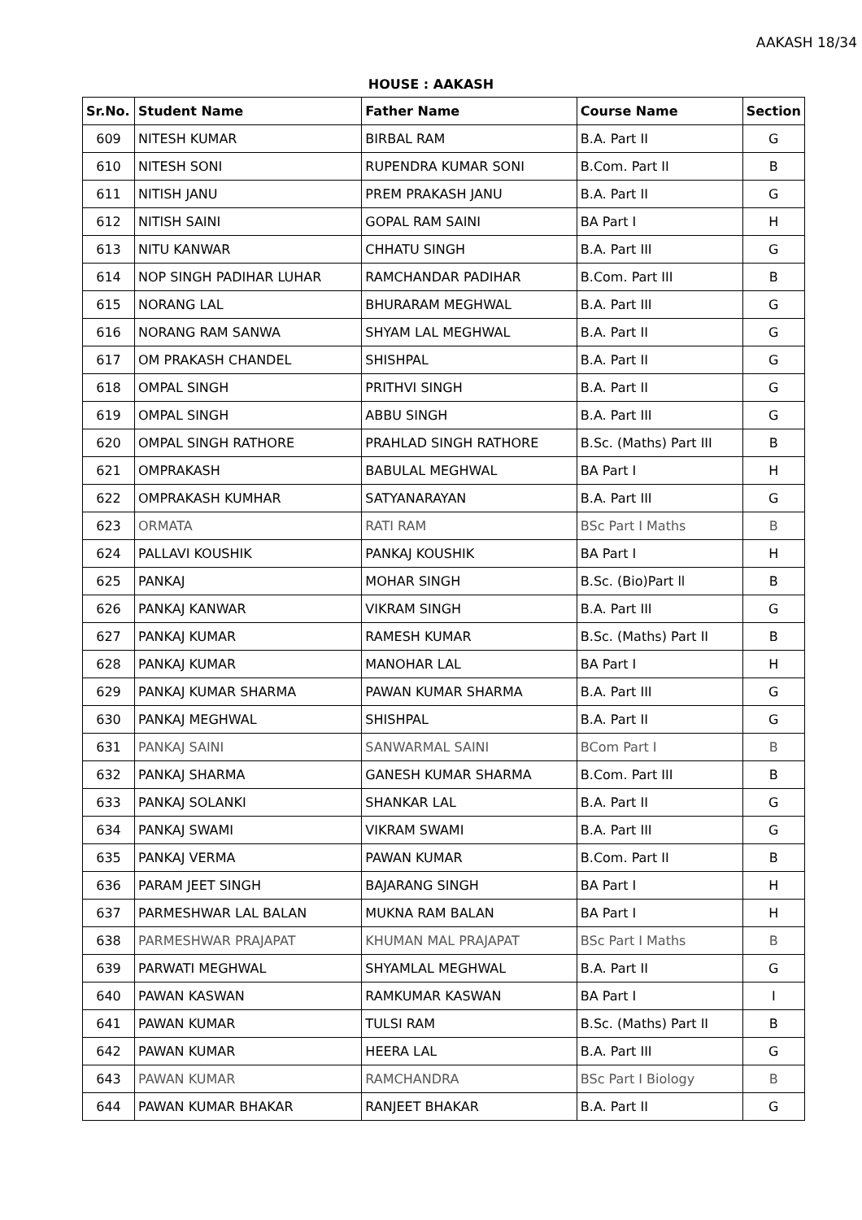AAKASH 18/34
HOUSE : AAKASH
| Sr.No. | Student Name | Father Name | Course Name | Section |
| --- | --- | --- | --- | --- |
| 609 | NITESH KUMAR | BIRBAL RAM | B.A. Part II | G |
| 610 | NITESH SONI | RUPENDRA KUMAR SONI | B.Com. Part II | B |
| 611 | NITISH JANU | PREM PRAKASH JANU | B.A. Part II | G |
| 612 | NITISH SAINI | GOPAL RAM SAINI | BA Part I | H |
| 613 | NITU KANWAR | CHHATU SINGH | B.A. Part III | G |
| 614 | NOP SINGH PADIHAR LUHAR | RAMCHANDAR PADIHAR | B.Com. Part III | B |
| 615 | NORANG LAL | BHURARAM MEGHWAL | B.A. Part III | G |
| 616 | NORANG RAM SANWA | SHYAM LAL MEGHWAL | B.A. Part II | G |
| 617 | OM PRAKASH CHANDEL | SHISHPAL | B.A. Part II | G |
| 618 | OMPAL SINGH | PRITHVI SINGH | B.A. Part II | G |
| 619 | OMPAL SINGH | ABBU SINGH | B.A. Part III | G |
| 620 | OMPAL SINGH RATHORE | PRAHLAD SINGH RATHORE | B.Sc. (Maths) Part III | B |
| 621 | OMPRAKASH | BABULAL MEGHWAL | BA Part I | H |
| 622 | OMPRAKASH KUMHAR | SATYANARAYAN | B.A. Part III | G |
| 623 | ORMATA | RATI RAM | BSc Part I Maths | B |
| 624 | PALLAVI KOUSHIK | PANKAJ KOUSHIK | BA Part I | H |
| 625 | PANKAJ | MOHAR SINGH | B.Sc. (Bio)Part ll | B |
| 626 | PANKAJ KANWAR | VIKRAM SINGH | B.A. Part III | G |
| 627 | PANKAJ KUMAR | RAMESH KUMAR | B.Sc. (Maths) Part II | B |
| 628 | PANKAJ KUMAR | MANOHAR LAL | BA Part I | H |
| 629 | PANKAJ KUMAR SHARMA | PAWAN KUMAR SHARMA | B.A. Part III | G |
| 630 | PANKAJ MEGHWAL | SHISHPAL | B.A. Part II | G |
| 631 | PANKAJ SAINI | SANWARMAL SAINI | BCom Part I | B |
| 632 | PANKAJ SHARMA | GANESH KUMAR SHARMA | B.Com. Part III | B |
| 633 | PANKAJ SOLANKI | SHANKAR LAL | B.A. Part II | G |
| 634 | PANKAJ SWAMI | VIKRAM SWAMI | B.A. Part III | G |
| 635 | PANKAJ VERMA | PAWAN KUMAR | B.Com. Part II | B |
| 636 | PARAM JEET SINGH | BAJARANG SINGH | BA Part I | H |
| 637 | PARMESHWAR LAL BALAN | MUKNA RAM BALAN | BA Part I | H |
| 638 | PARMESHWAR PRAJAPAT | KHUMAN MAL PRAJAPAT | BSc Part I Maths | B |
| 639 | PARWATI MEGHWAL | SHYAMLAL MEGHWAL | B.A. Part II | G |
| 640 | PAWAN KASWAN | RAMKUMAR KASWAN | BA Part I | I |
| 641 | PAWAN KUMAR | TULSI RAM | B.Sc. (Maths) Part II | B |
| 642 | PAWAN KUMAR | HEERA LAL | B.A. Part III | G |
| 643 | PAWAN KUMAR | RAMCHANDRA | BSc Part I Biology | B |
| 644 | PAWAN KUMAR BHAKAR | RANJEET BHAKAR | B.A. Part II | G |